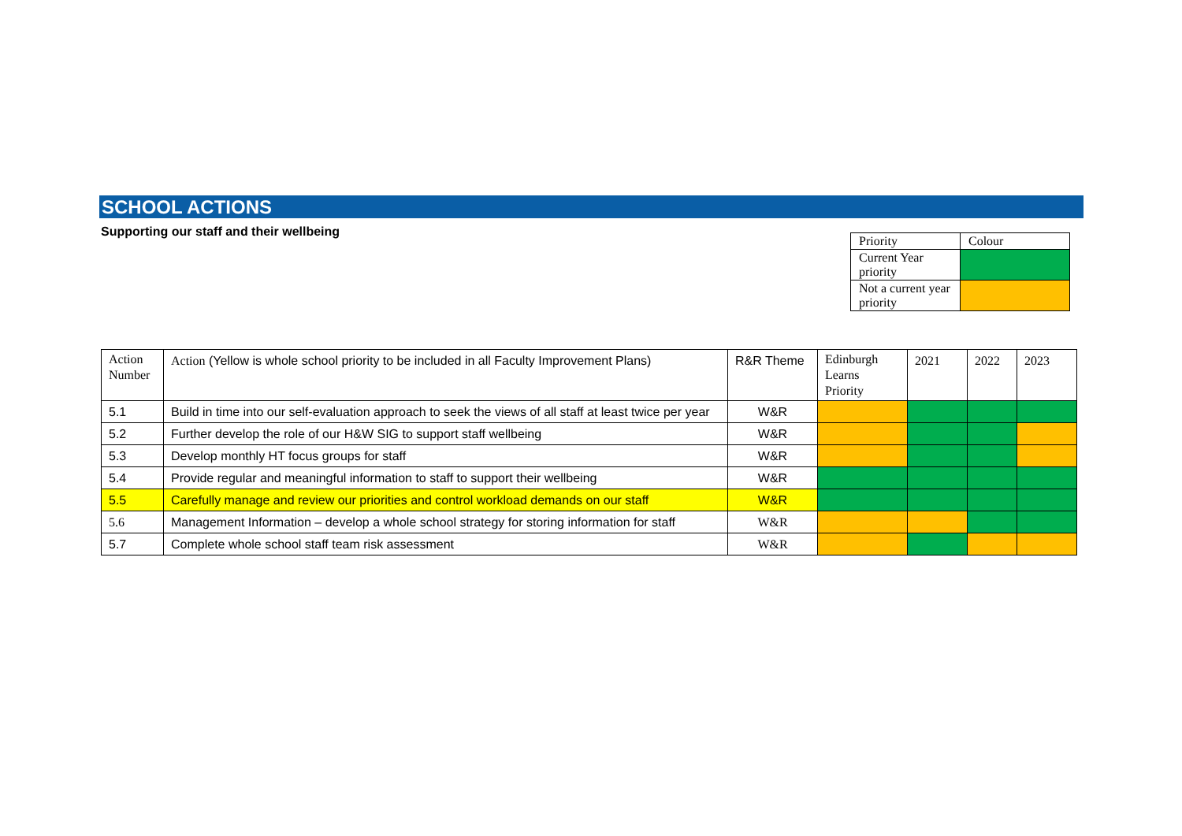SCHOOL ACTIONS
Supporting our staff and their wellbeing
| Priority | Colour |
| Current Year priority | |
| Not a current year priority | |
| Action Number | Action (Yellow is whole school priority to be included in all Faculty Improvement Plans) | R&R Theme | Edinburgh Learns Priority | 2021 | 2022 | 2023 |
| 5.1 | Build in time into our self-evaluation approach to seek the views of all staff at least twice per year | W&R | | | | |
| 5.2 | Further develop the role of our H&W SIG to support staff wellbeing | W&R | | | | |
| 5.3 | Develop monthly HT focus groups for staff | W&R | | | | |
| 5.4 | Provide regular and meaningful information to staff to support their wellbeing | W&R | | | | |
| 5.5 | Carefully manage and review our priorities and control workload demands on our staff | W&R | | | | |
| 5.6 | Management Information – develop a whole school strategy for storing information for staff | W&R | | | | |
| 5.7 | Complete whole school staff team risk assessment | W&R | | | | |